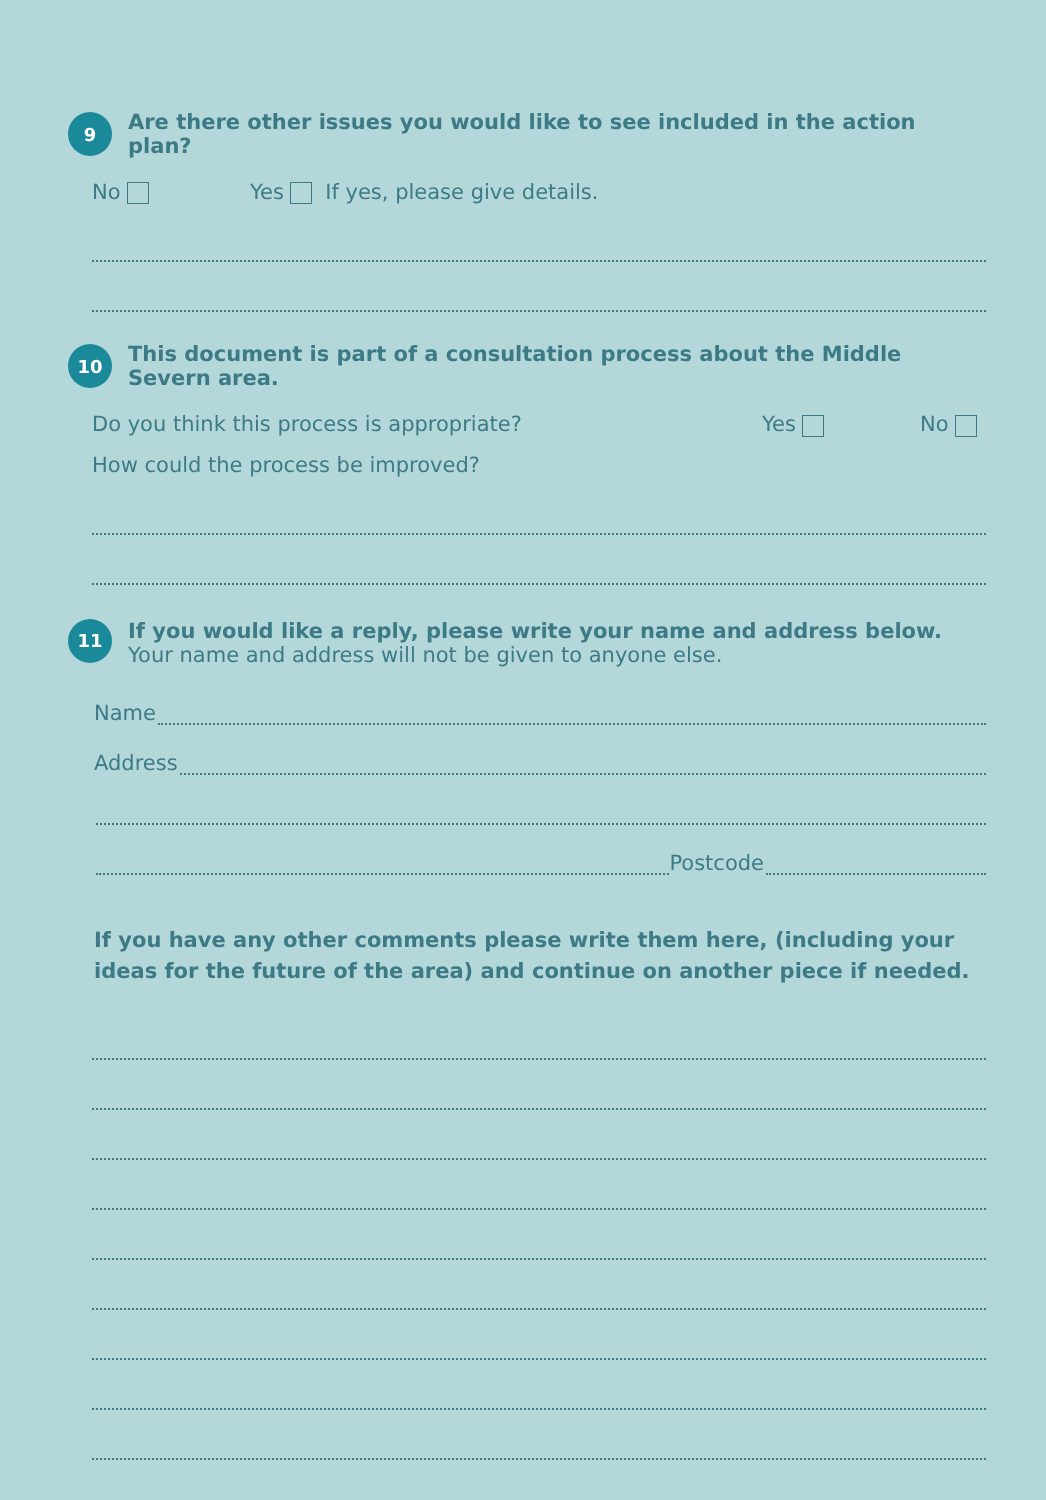9 Are there other issues you would like to see included in the action plan?
No Yes If yes, please give details.
10 This document is part of a consultation process about the Middle Severn area.
Do you think this process is appropriate? Yes No
How could the process be improved?
11
If you would like a reply, please write your name and address below.
Your name and address will not be given to anyone else.
Name
Address
Postcode
If you have any other comments please write them here, (including your
ideas for the future of the area) and continue on another piece if needed.